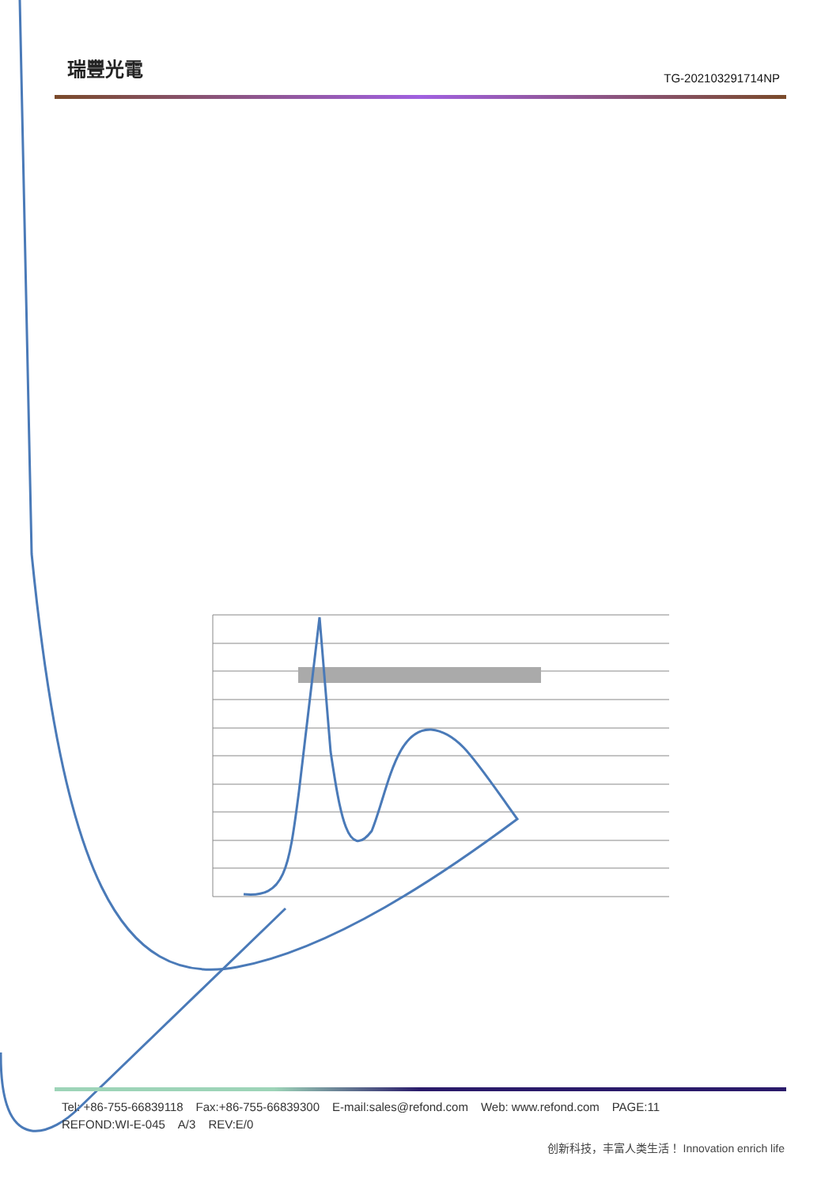瑞豐光電
TG-202103291714NP
Tel: +86-755-66839118 Fax:+86-755-66839300 E-mail:sales@refond.com Web: www.refond.com PAGE:11
REFOND:WI-E-045 A/3 REV:E/0
创新科技，丰富人类生活！ Innovation enrich life